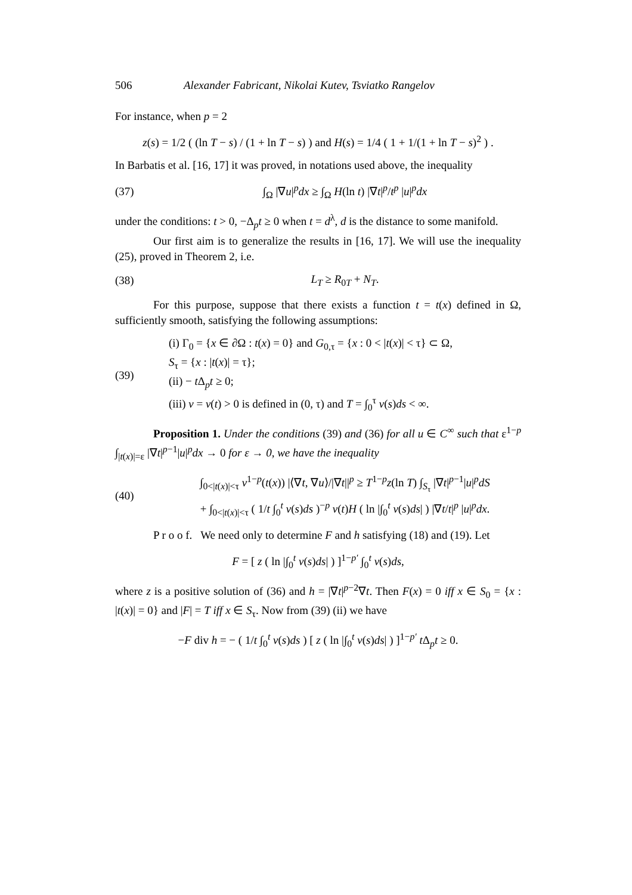506 Alexander Fabricant, Nikolai Kutev, Tsviatko Rangelov
For instance, when p = 2
z(s) = 1/2 ( (ln T − s) / (1 + ln T − s) ) and H(s) = 1/4 ( 1 + 1/(1 + ln T − s)<sup>2</sup> ) .
In Barbatis et al. [16, 17] it was proved, in notations used above, the inequality
(37) ∫<sub>Ω</sub> |∇u|<sup>p</sup>dx ≥ ∫<sub>Ω</sub> H(ln t) |∇t|<sup>p</sup>/t<sup>p</sup> |u|<sup>p</sup>dx
under the conditions: t > 0, −Δ<sub>p</sub>t ≥ 0 when t = d<sup>λ</sup>, d is the distance to some manifold.
Our first aim is to generalize the results in [16, 17]. We will use the inequality (25), proved in Theorem 2, i.e.
(38) L<sub>T</sub> ≥ R<sub>0T</sub> + N<sub>T</sub>.
For this purpose, suppose that there exists a function t = t(x) defined in Ω, sufficiently smooth, satisfying the following assumptions:
(39) (i) Γ<sub>0</sub> = {x ∈ ∂Ω : t(x) = 0} and G<sub>0,τ</sub> = {x : 0 < |t(x)| < τ} ⊂ Ω,
S<sub>τ</sub> = {x : |t(x)| = τ};
(ii) − t Δ<sub>p</sub>t ≥ 0;
(iii) v = v(t) > 0 is defined in (0, τ) and T = ∫<sub>0</sub><sup>τ</sup> v(s)ds < ∞.
Proposition 1. Under the conditions (39) and (36) for all u ∈ C<sup>∞</sup> such that ε<sup>1−p</sup> ∫<sub>|t(x)|=ε</sub> |∇t|<sup>p−1</sup>|u|<sup>p</sup>dx → 0 for ε → 0, we have the inequality
(40) ∫<sub>0<|t(x)|<τ</sub> v<sup>1−p</sup>(t(x)) |⟨∇t, ∇u⟩/|∇t||<sup>p</sup> ≥ T<sup>1−p</sup>z(ln T) ∫<sub>S<sub>τ</sub></sub> |∇t|<sup>p−1</sup>|u|<sup>p</sup>dS
+ ∫<sub>0<|t(x)|<τ</sub> ( 1/t ∫<sub>0</sub><sup>t</sup> v(s)ds )<sup>−p</sup> v(t)H ( ln |∫<sub>0</sub><sup>t</sup> v(s)ds| ) |∇t/t|<sup>p</sup> |u|<sup>p</sup>dx.
P r o o f. We need only to determine F and h satisfying (18) and (19). Let
F = [ z ( ln |∫<sub>0</sub><sup>t</sup> v(s)ds| ) ]<sup>1−p′</sup> ∫<sub>0</sub><sup>t</sup> v(s)ds,
where z is a positive solution of (36) and h = |∇t|<sup>p−2</sup>∇t. Then F(x) = 0 iff x ∈ S<sub>0</sub> = {x : |t(x)| = 0} and |F| = T iff x ∈ S<sub>τ</sub>. Now from (39) (ii) we have
−F div h = − ( 1/t ∫<sub>0</sub><sup>t</sup> v(s)ds ) [ z ( ln |∫<sub>0</sub><sup>t</sup> v(s)ds| ) ]<sup>1−p′</sup> t Δ<sub>p</sub>t ≥ 0.